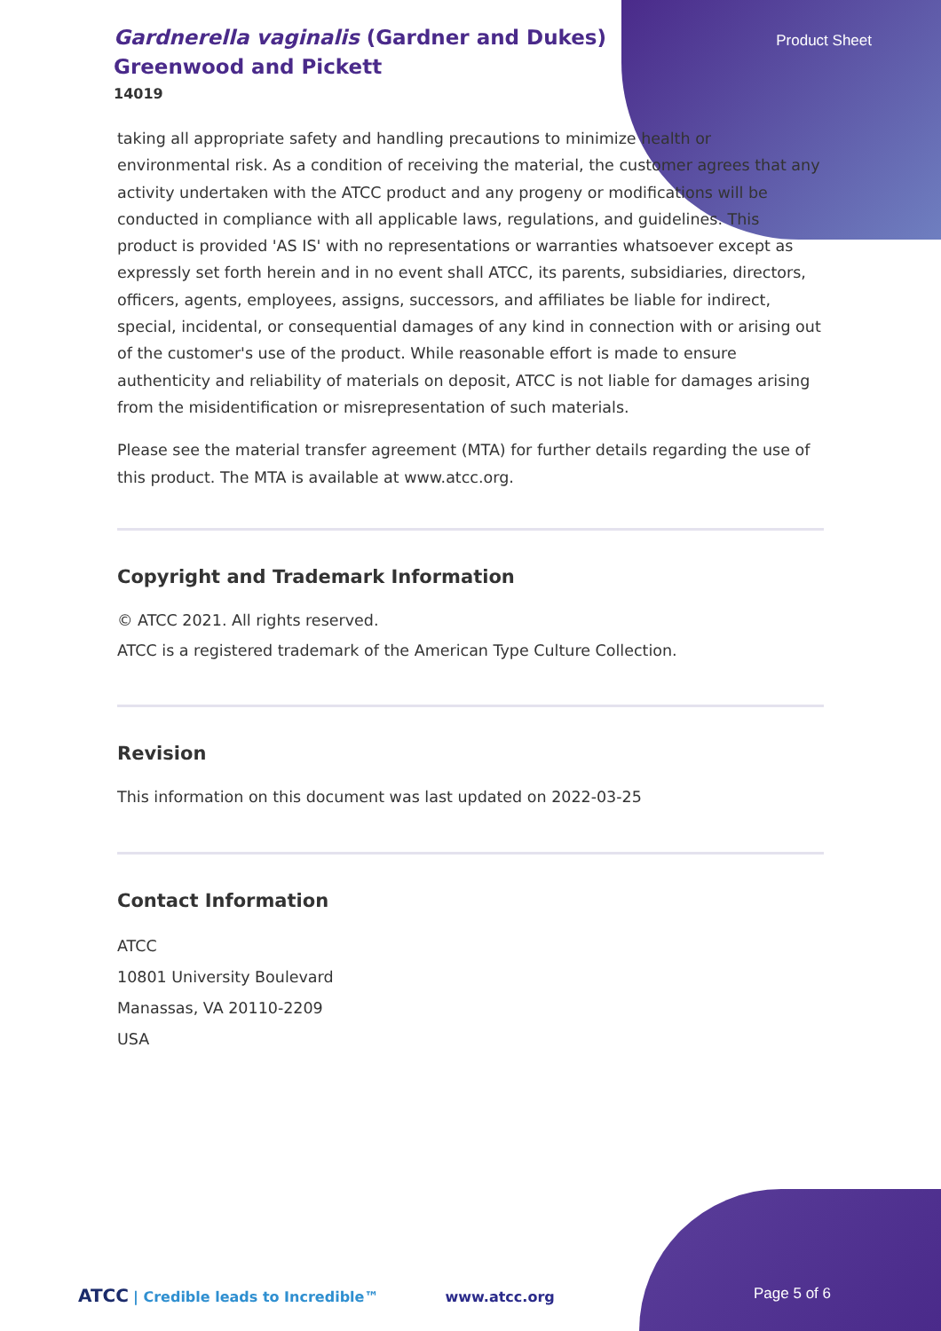Gardnerella vaginalis (Gardner and Dukes) Greenwood and Pickett
14019
Product Sheet
taking all appropriate safety and handling precautions to minimize health or environmental risk. As a condition of receiving the material, the customer agrees that any activity undertaken with the ATCC product and any progeny or modifications will be conducted in compliance with all applicable laws, regulations, and guidelines. This product is provided 'AS IS' with no representations or warranties whatsoever except as expressly set forth herein and in no event shall ATCC, its parents, subsidiaries, directors, officers, agents, employees, assigns, successors, and affiliates be liable for indirect, special, incidental, or consequential damages of any kind in connection with or arising out of the customer's use of the product. While reasonable effort is made to ensure authenticity and reliability of materials on deposit, ATCC is not liable for damages arising from the misidentification or misrepresentation of such materials.
Please see the material transfer agreement (MTA) for further details regarding the use of this product. The MTA is available at www.atcc.org.
Copyright and Trademark Information
© ATCC 2021. All rights reserved.
ATCC is a registered trademark of the American Type Culture Collection.
Revision
This information on this document was last updated on 2022-03-25
Contact Information
ATCC
10801 University Boulevard
Manassas, VA 20110-2209
USA
ATCC | Credible leads to Incredible™ www.atcc.org Page 5 of 6